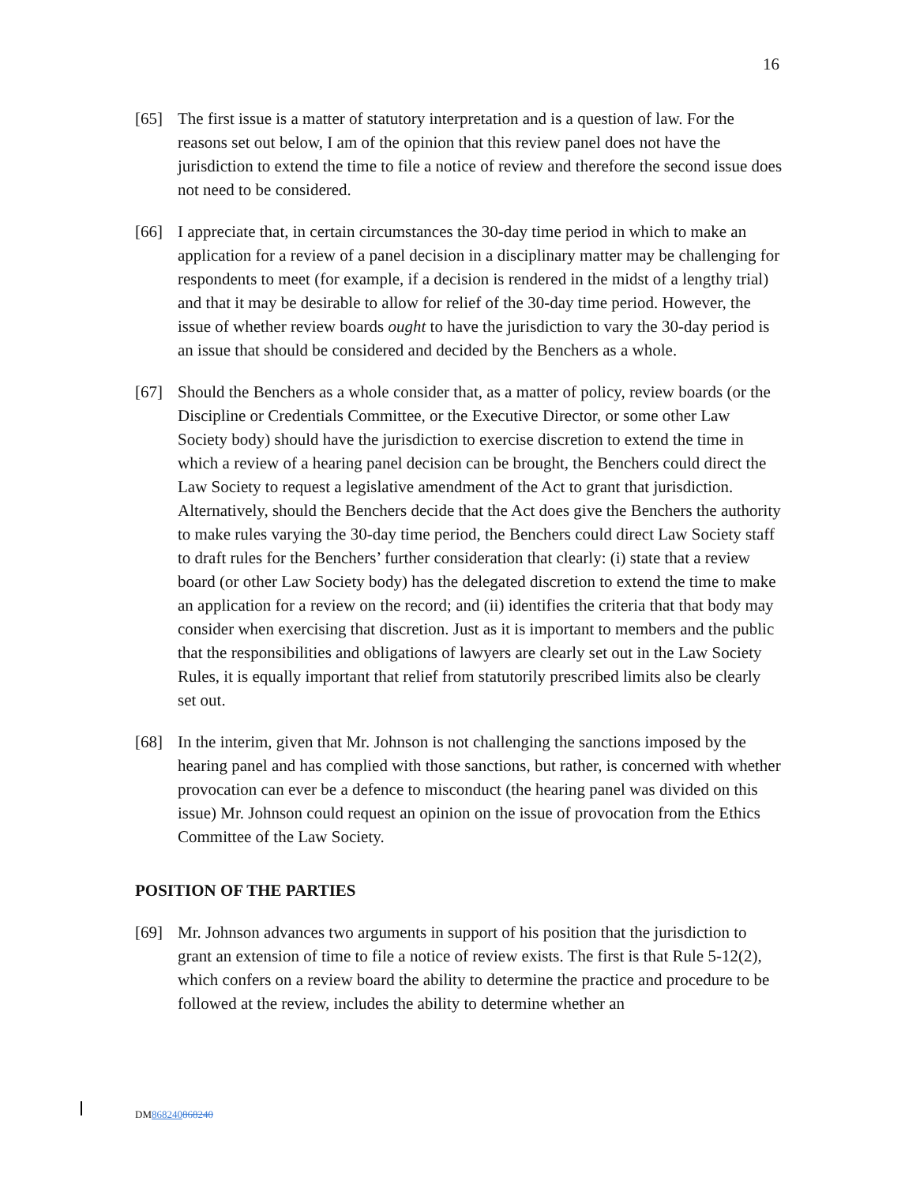16
[65] The first issue is a matter of statutory interpretation and is a question of law. For the reasons set out below, I am of the opinion that this review panel does not have the jurisdiction to extend the time to file a notice of review and therefore the second issue does not need to be considered.
[66] I appreciate that, in certain circumstances the 30-day time period in which to make an application for a review of a panel decision in a disciplinary matter may be challenging for respondents to meet (for example, if a decision is rendered in the midst of a lengthy trial) and that it may be desirable to allow for relief of the 30-day time period. However, the issue of whether review boards ought to have the jurisdiction to vary the 30-day period is an issue that should be considered and decided by the Benchers as a whole.
[67] Should the Benchers as a whole consider that, as a matter of policy, review boards (or the Discipline or Credentials Committee, or the Executive Director, or some other Law Society body) should have the jurisdiction to exercise discretion to extend the time in which a review of a hearing panel decision can be brought, the Benchers could direct the Law Society to request a legislative amendment of the Act to grant that jurisdiction. Alternatively, should the Benchers decide that the Act does give the Benchers the authority to make rules varying the 30-day time period, the Benchers could direct Law Society staff to draft rules for the Benchers’ further consideration that clearly: (i) state that a review board (or other Law Society body) has the delegated discretion to extend the time to make an application for a review on the record; and (ii) identifies the criteria that that body may consider when exercising that discretion. Just as it is important to members and the public that the responsibilities and obligations of lawyers are clearly set out in the Law Society Rules, it is equally important that relief from statutorily prescribed limits also be clearly set out.
[68] In the interim, given that Mr. Johnson is not challenging the sanctions imposed by the hearing panel and has complied with those sanctions, but rather, is concerned with whether provocation can ever be a defence to misconduct (the hearing panel was divided on this issue) Mr. Johnson could request an opinion on the issue of provocation from the Ethics Committee of the Law Society.
POSITION OF THE PARTIES
[69] Mr. Johnson advances two arguments in support of his position that the jurisdiction to grant an extension of time to file a notice of review exists. The first is that Rule 5-12(2), which confers on a review board the ability to determine the practice and procedure to be followed at the review, includes the ability to determine whether an
DM868240868240